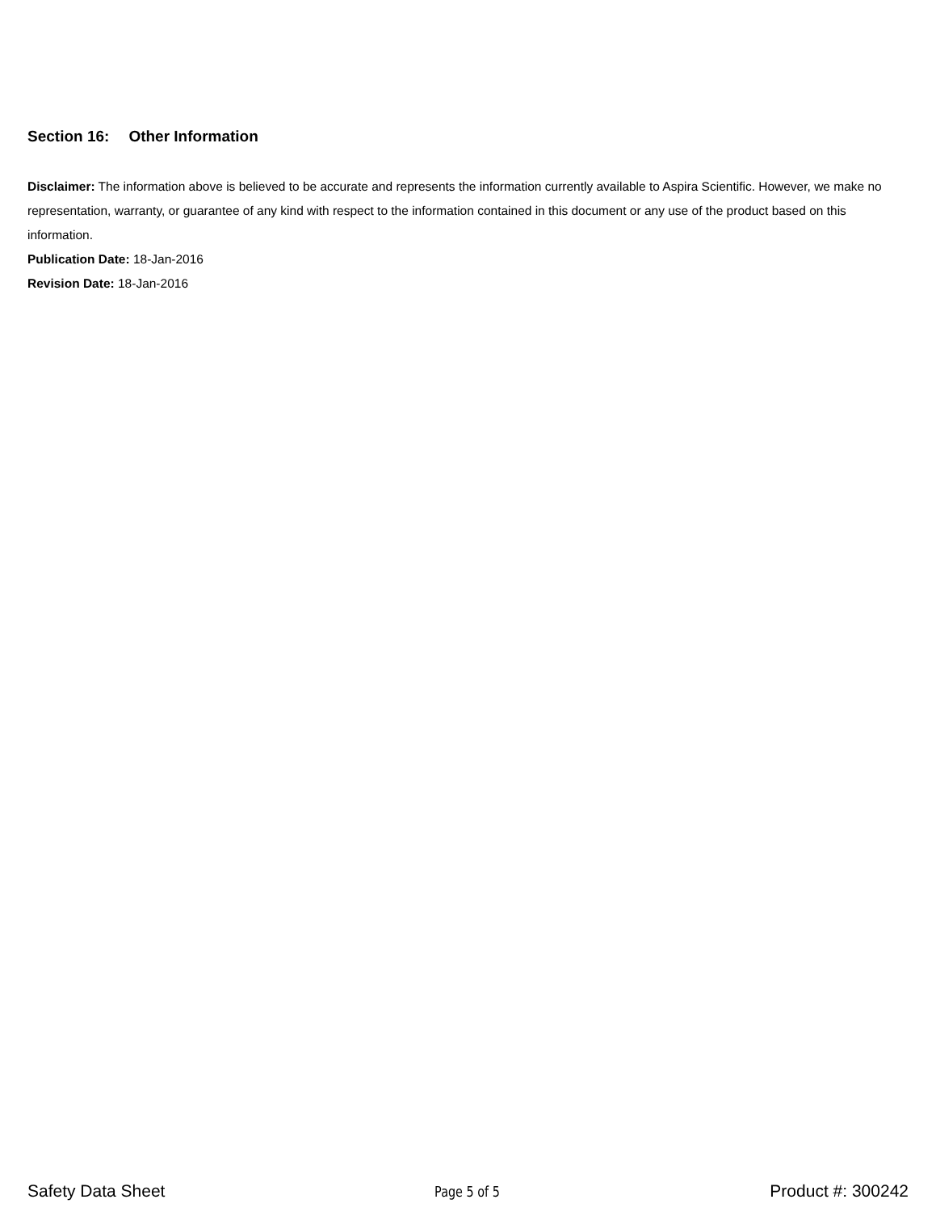Section 16: Other Information
Disclaimer: The information above is believed to be accurate and represents the information currently available to Aspira Scientific. However, we make no representation, warranty, or guarantee of any kind with respect to the information contained in this document or any use of the product based on this information.
Publication Date: 18-Jan-2016
Revision Date: 18-Jan-2016
Safety Data Sheet
Page 5 of 5
Product #: 300242